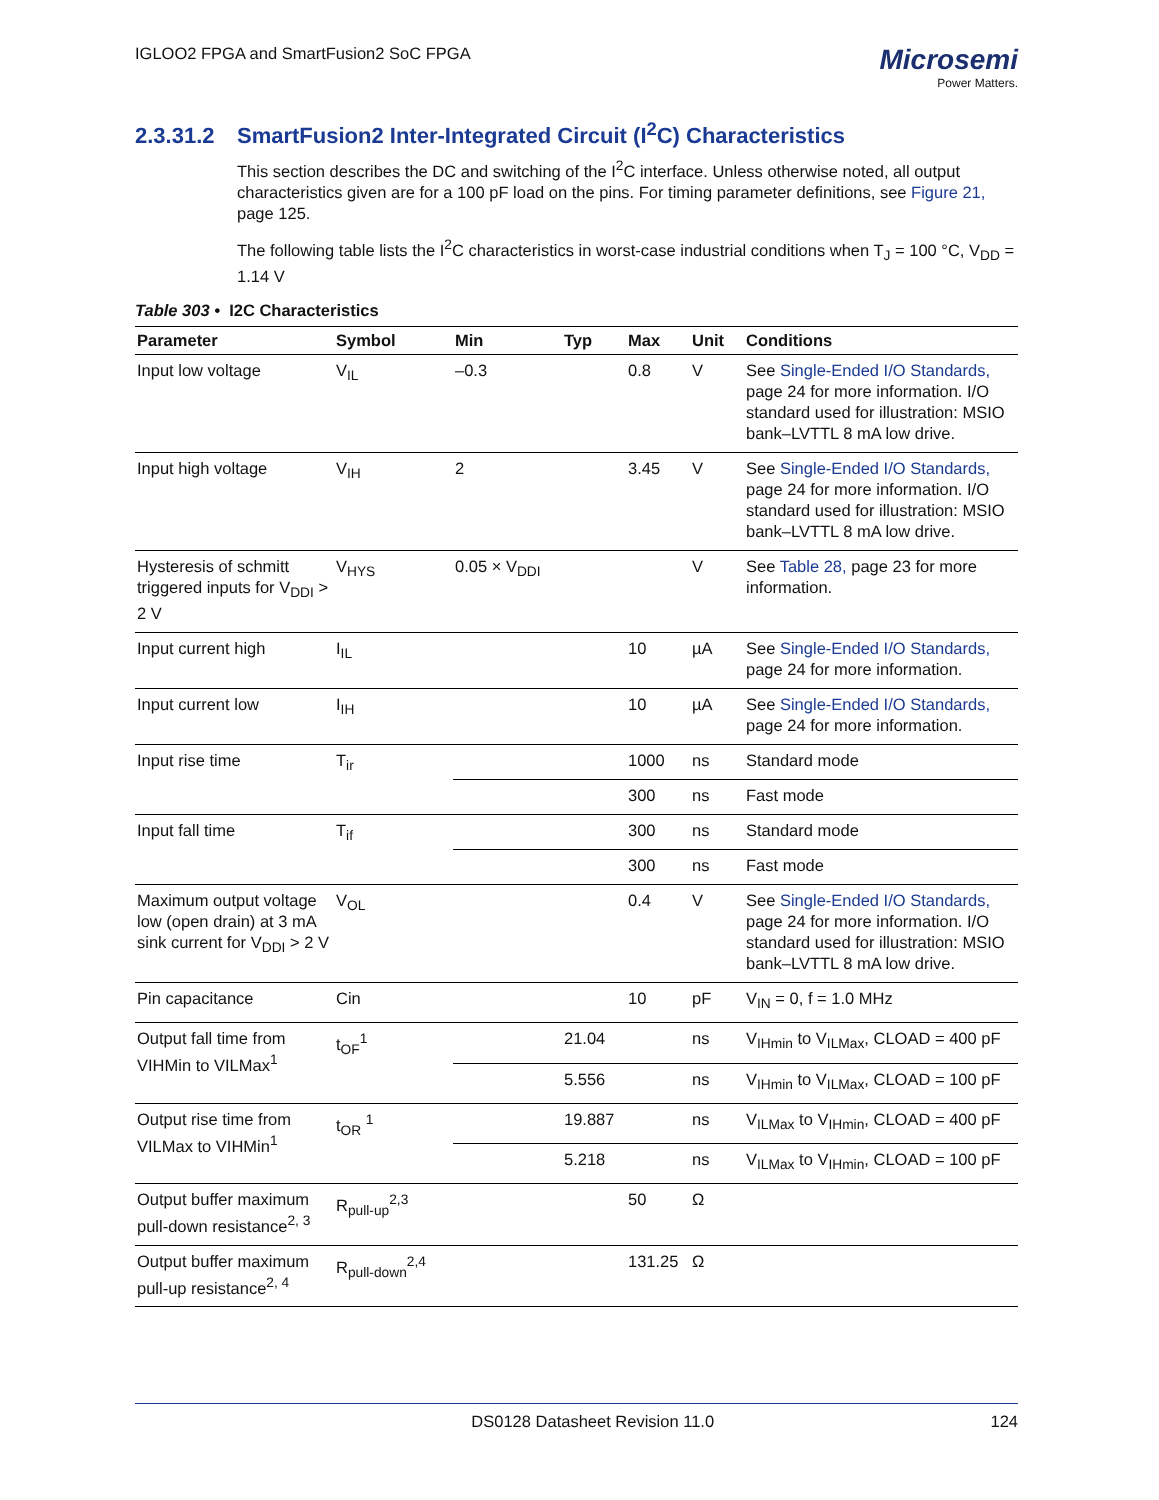IGLOO2 FPGA and SmartFusion2 SoC FPGA
Microsemi
Power Matters.
2.3.31.2 SmartFusion2 Inter-Integrated Circuit (I<sup>2</sup>C) Characteristics
This section describes the DC and switching of the I<sup>2</sup>C interface. Unless otherwise noted, all output characteristics given are for a 100 pF load on the pins. For timing parameter definitions, see Figure 21, page 125.
The following table lists the I<sup>2</sup>C characteristics in worst-case industrial conditions when T<sub>J</sub> = 100 °C, V<sub>DD</sub> = 1.14 V
Table 303 • I2C Characteristics
| Parameter | Symbol | Min | Typ | Max | Unit | Conditions |
| --- | --- | --- | --- | --- | --- | --- |
| Input low voltage | V<sub>IL</sub> | –0.3 | | 0.8 | V | See Single-Ended I/O Standards, page 24 for more information. I/O standard used for illustration: MSIO bank–LVTTL 8 mA low drive. |
| Input high voltage | V<sub>IH</sub> | 2 | | 3.45 | V | See Single-Ended I/O Standards, page 24 for more information. I/O standard used for illustration: MSIO bank–LVTTL 8 mA low drive. |
| Hysteresis of schmitt triggered inputs for V<sub>DDI</sub> > 2 V | V<sub>HYS</sub> | 0.05 × V<sub>DDI</sub> | | | V | See Table 28, page 23 for more information. |
| Input current high | I<sub>IL</sub> | | | 10 | µA | See Single-Ended I/O Standards, page 24 for more information. |
| Input current low | I<sub>IH</sub> | | | 10 | µA | See Single-Ended I/O Standards, page 24 for more information. |
| Input rise time | T<sub>ir</sub> | | | 1000 | ns | Standard mode |
| | | | | 300 | ns | Fast mode |
| Input fall time | T<sub>if</sub> | | | 300 | ns | Standard mode |
| | | | | 300 | ns | Fast mode |
| Maximum output voltage low (open drain) at 3 mA sink current for V<sub>DDI</sub> > 2 V | V<sub>OL</sub> | | | 0.4 | V | See Single-Ended I/O Standards, page 24 for more information. I/O standard used for illustration: MSIO bank–LVTTL 8 mA low drive. |
| Pin capacitance | Cin | | | 10 | pF | V<sub>IN</sub> = 0, f = 1.0 MHz |
| Output fall time from VIHMin to VILMax<sup>1</sup> | t<sub>OF</sub><sup>1</sup> | | 21.04 | | ns | V<sub>IHmin</sub> to V<sub>ILMax</sub>, CLOAD = 400 pF |
| | | | 5.556 | | ns | V<sub>IHmin</sub> to V<sub>ILMax</sub>, CLOAD = 100 pF |
| Output rise time from VILMax to VIHMin<sup>1</sup> | t<sub>OR</sub> <sup>1</sup> | | 19.887 | | ns | V<sub>ILMax</sub> to V<sub>IHmin</sub>, CLOAD = 400 pF |
| | | | 5.218 | | ns | V<sub>ILMax</sub> to V<sub>IHmin</sub>, CLOAD = 100 pF |
| Output buffer maximum pull-down resistance<sup>2, 3</sup> | R<sub>pull-up</sub><sup>2,3</sup> | | | 50 | Ω | |
| Output buffer maximum pull-up resistance<sup>2, 4</sup> | R<sub>pull-down</sub><sup>2,4</sup> | | | 131.25 | Ω | |
DS0128 Datasheet Revision 11.0 124